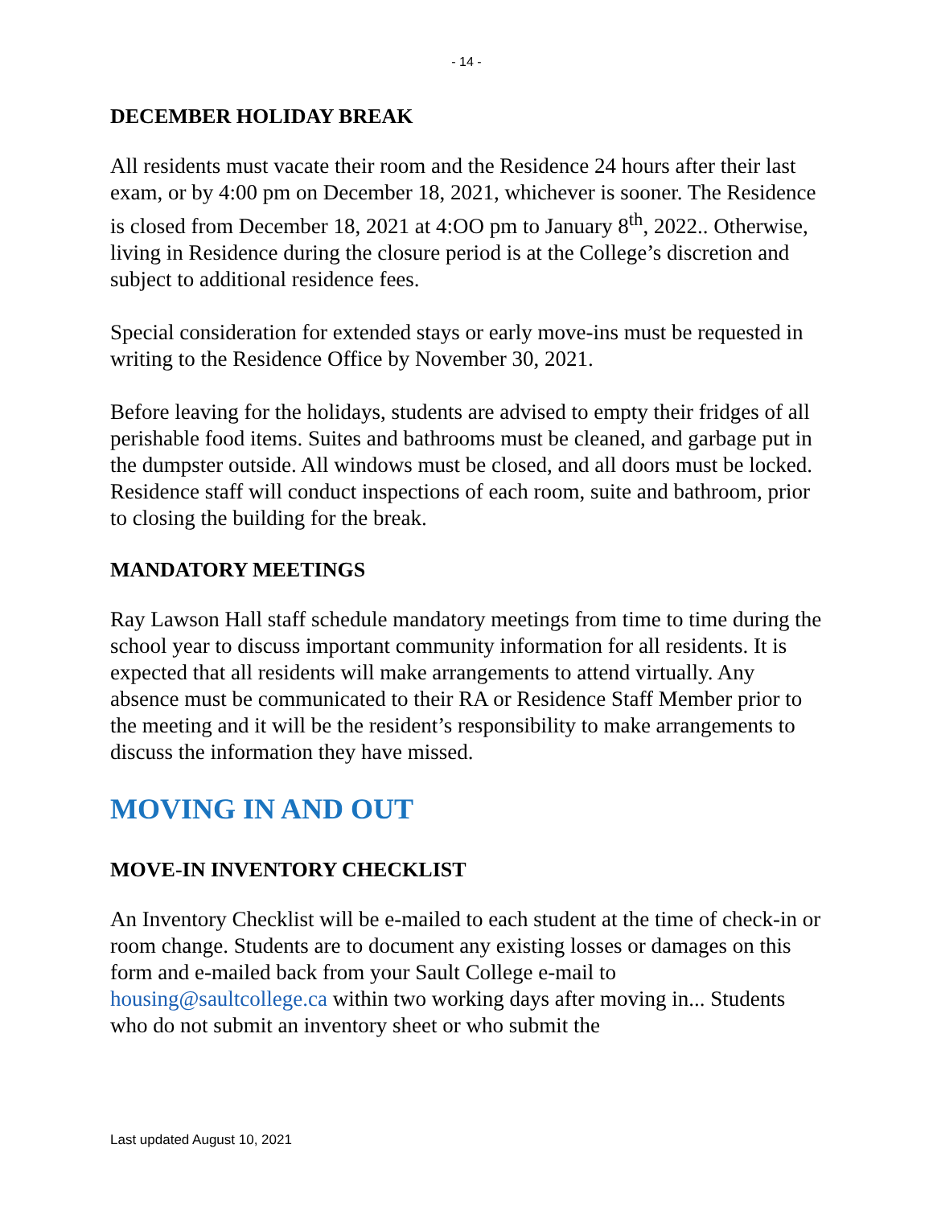- 14 -
DECEMBER HOLIDAY BREAK
All residents must vacate their room and the Residence 24 hours after their last exam, or by 4:00 pm on December 18, 2021, whichever is sooner. The Residence is closed from December 18, 2021 at 4:OO pm to January 8<sup>th</sup>, 2022.. Otherwise, living in Residence during the closure period is at the College’s discretion and subject to additional residence fees.
Special consideration for extended stays or early move-ins must be requested in writing to the Residence Office by November 30, 2021.
Before leaving for the holidays, students are advised to empty their fridges of all perishable food items. Suites and bathrooms must be cleaned, and garbage put in the dumpster outside. All windows must be closed, and all doors must be locked. Residence staff will conduct inspections of each room, suite and bathroom, prior to closing the building for the break.
MANDATORY MEETINGS
Ray Lawson Hall staff schedule mandatory meetings from time to time during the school year to discuss important community information for all residents. It is expected that all residents will make arrangements to attend virtually. Any absence must be communicated to their RA or Residence Staff Member prior to the meeting and it will be the resident’s responsibility to make arrangements to discuss the information they have missed.
MOVING IN AND OUT
MOVE-IN INVENTORY CHECKLIST
An Inventory Checklist will be e-mailed to each student at the time of check-in or room change. Students are to document any existing losses or damages on this form and e-mailed back from your Sault College e-mail to housing@saultcollege.ca within two working days after moving in... Students who do not submit an inventory sheet or who submit the
Last updated August 10, 2021